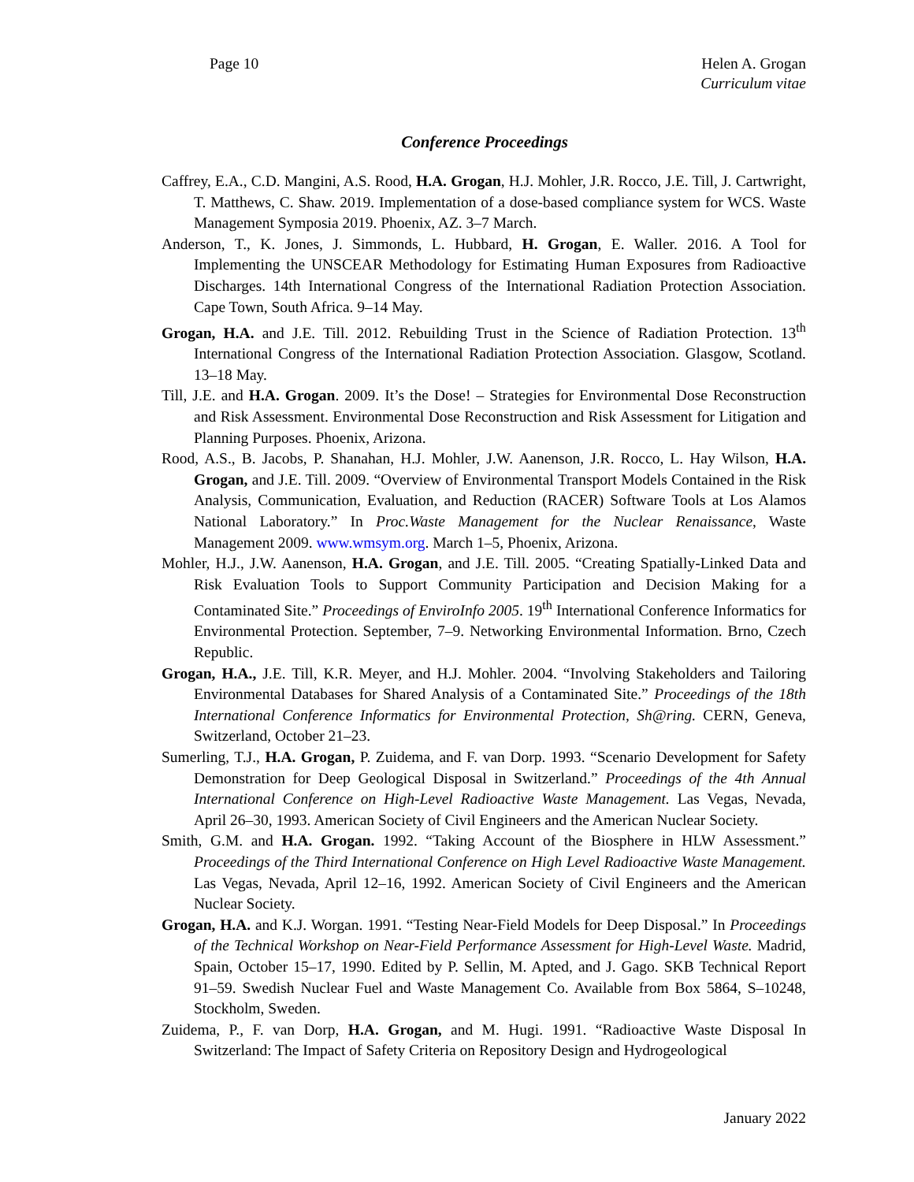Page 10 Helen A. Grogan
Curriculum vitae
Conference Proceedings
Caffrey, E.A., C.D. Mangini, A.S. Rood, H.A. Grogan, H.J. Mohler, J.R. Rocco, J.E. Till, J. Cartwright, T. Matthews, C. Shaw. 2019. Implementation of a dose-based compliance system for WCS. Waste Management Symposia 2019. Phoenix, AZ. 3–7 March.
Anderson, T., K. Jones, J. Simmonds, L. Hubbard, H. Grogan, E. Waller. 2016. A Tool for Implementing the UNSCEAR Methodology for Estimating Human Exposures from Radioactive Discharges. 14th International Congress of the International Radiation Protection Association. Cape Town, South Africa. 9–14 May.
Grogan, H.A. and J.E. Till. 2012. Rebuilding Trust in the Science of Radiation Protection. 13<sup>th</sup> International Congress of the International Radiation Protection Association. Glasgow, Scotland. 13–18 May.
Till, J.E. and H.A. Grogan. 2009. It’s the Dose! – Strategies for Environmental Dose Reconstruction and Risk Assessment. Environmental Dose Reconstruction and Risk Assessment for Litigation and Planning Purposes. Phoenix, Arizona.
Rood, A.S., B. Jacobs, P. Shanahan, H.J. Mohler, J.W. Aanenson, J.R. Rocco, L. Hay Wilson, H.A. Grogan, and J.E. Till. 2009. “Overview of Environmental Transport Models Contained in the Risk Analysis, Communication, Evaluation, and Reduction (RACER) Software Tools at Los Alamos National Laboratory.” In Proc.Waste Management for the Nuclear Renaissance, Waste Management 2009. www.wmsym.org. March 1–5, Phoenix, Arizona.
Mohler, H.J., J.W. Aanenson, H.A. Grogan, and J.E. Till. 2005. “Creating Spatially-Linked Data and Risk Evaluation Tools to Support Community Participation and Decision Making for a Contaminated Site.” Proceedings of EnviroInfo 2005. 19<sup>th</sup> International Conference Informatics for Environmental Protection. September, 7–9. Networking Environmental Information. Brno, Czech Republic.
Grogan, H.A., J.E. Till, K.R. Meyer, and H.J. Mohler. 2004. “Involving Stakeholders and Tailoring Environmental Databases for Shared Analysis of a Contaminated Site.” Proceedings of the 18th International Conference Informatics for Environmental Protection, Sh@ring. CERN, Geneva, Switzerland, October 21–23.
Sumerling, T.J., H.A. Grogan, P. Zuidema, and F. van Dorp. 1993. “Scenario Development for Safety Demonstration for Deep Geological Disposal in Switzerland.” Proceedings of the 4th Annual International Conference on High-Level Radioactive Waste Management. Las Vegas, Nevada, April 26–30, 1993. American Society of Civil Engineers and the American Nuclear Society.
Smith, G.M. and H.A. Grogan. 1992. “Taking Account of the Biosphere in HLW Assessment.” Proceedings of the Third International Conference on High Level Radioactive Waste Management. Las Vegas, Nevada, April 12–16, 1992. American Society of Civil Engineers and the American Nuclear Society.
Grogan, H.A. and K.J. Worgan. 1991. “Testing Near-Field Models for Deep Disposal.” In Proceedings of the Technical Workshop on Near-Field Performance Assessment for High-Level Waste. Madrid, Spain, October 15–17, 1990. Edited by P. Sellin, M. Apted, and J. Gago. SKB Technical Report 91–59. Swedish Nuclear Fuel and Waste Management Co. Available from Box 5864, S–10248, Stockholm, Sweden.
Zuidema, P., F. van Dorp, H.A. Grogan, and M. Hugi. 1991. “Radioactive Waste Disposal In Switzerland: The Impact of Safety Criteria on Repository Design and Hydrogeological
January 2022